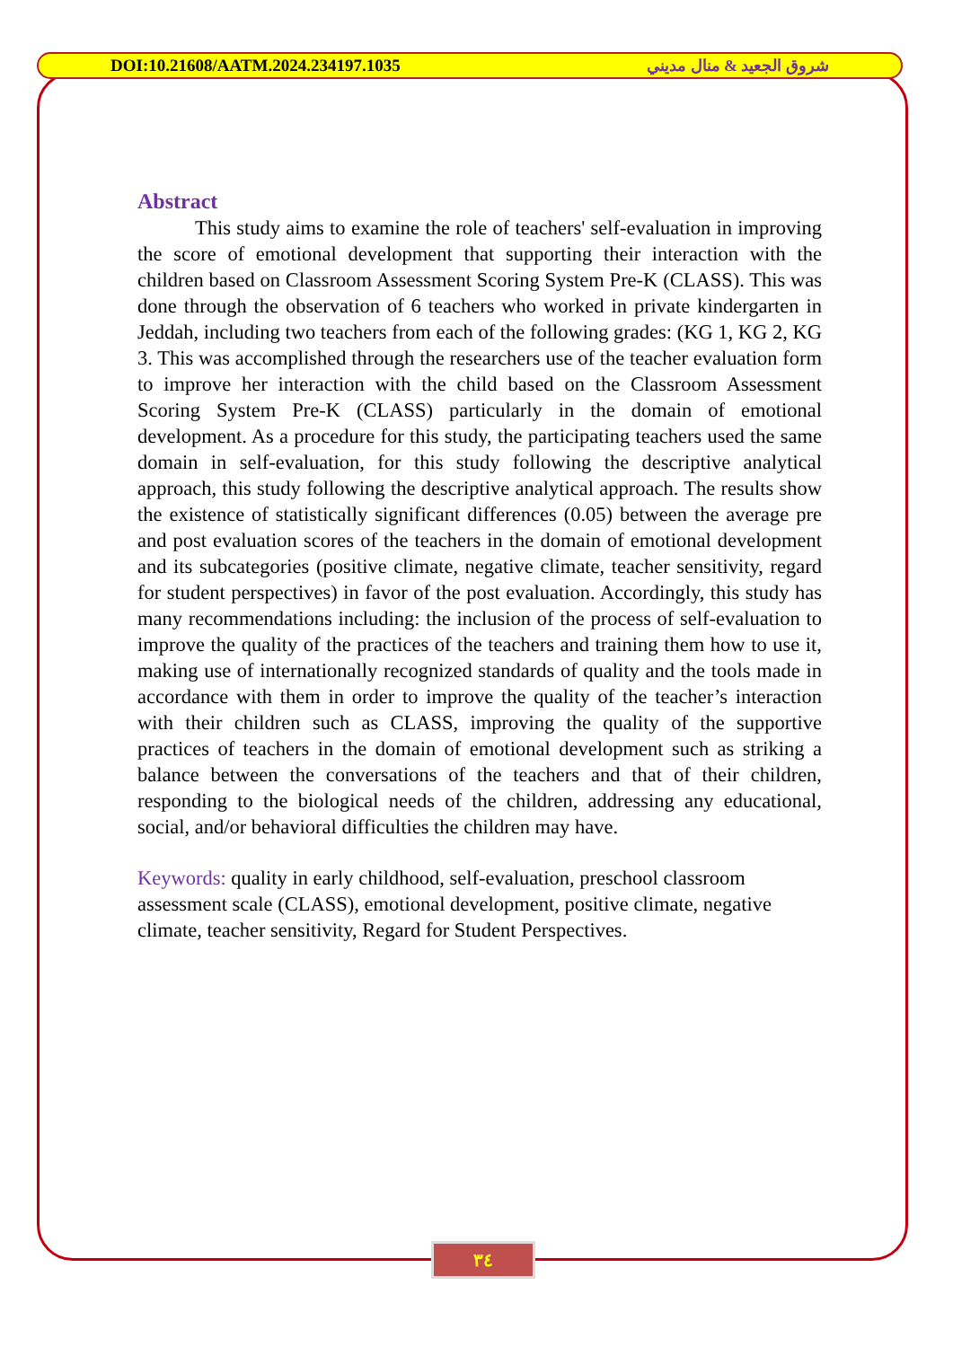DOI:10.21608/AATM.2024.234197.1035 شروق الجعيد & منال مديني
Abstract
This study aims to examine the role of teachers' self-evaluation in improving the score of emotional development that supporting their interaction with the children based on Classroom Assessment Scoring System Pre-K (CLASS). This was done through the observation of 6 teachers who worked in private kindergarten in Jeddah, including two teachers from each of the following grades: (KG 1, KG 2, KG 3. This was accomplished through the researchers use of the teacher evaluation form to improve her interaction with the child based on the Classroom Assessment Scoring System Pre-K (CLASS) particularly in the domain of emotional development. As a procedure for this study, the participating teachers used the same domain in self-evaluation, for this study following the descriptive analytical approach, this study following the descriptive analytical approach. The results show the existence of statistically significant differences (0.05) between the average pre and post evaluation scores of the teachers in the domain of emotional development and its subcategories (positive climate, negative climate, teacher sensitivity, regard for student perspectives) in favor of the post evaluation. Accordingly, this study has many recommendations including: the inclusion of the process of self-evaluation to improve the quality of the practices of the teachers and training them how to use it, making use of internationally recognized standards of quality and the tools made in accordance with them in order to improve the quality of the teacher’s interaction with their children such as CLASS, improving the quality of the supportive practices of teachers in the domain of emotional development such as striking a balance between the conversations of the teachers and that of their children, responding to the biological needs of the children, addressing any educational, social, and/or behavioral difficulties the children may have.
Keywords: quality in early childhood, self-evaluation, preschool classroom assessment scale (CLASS), emotional development, positive climate, negative climate, teacher sensitivity, Regard for Student Perspectives.
٣٤